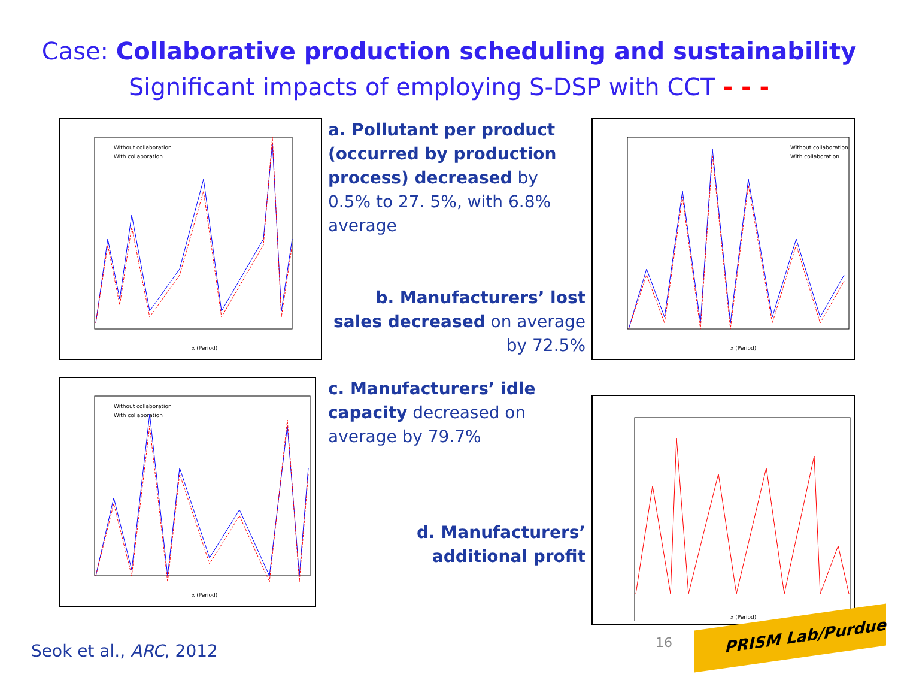Case: Collaborative production scheduling and sustainability
Significant impacts of employing S-DSP with CCT - - -
Without collaboration
With collaboration
x (Period)
a. Pollutant per product (occurred by production process) decreased by 0.5% to 27. 5%, with 6.8% average
b. Manufacturers’ lost sales decreased on average by 72.5%
Without collaboration
With collaboration
x (Period)
Without collaboration
With collaboration
x (Period)
c. Manufacturers’ idle capacity decreased on average by 79.7%
d. Manufacturers’ additional profit
x (Period)
Seok et al., ARC, 2012 16
PRISM Lab/Purdue